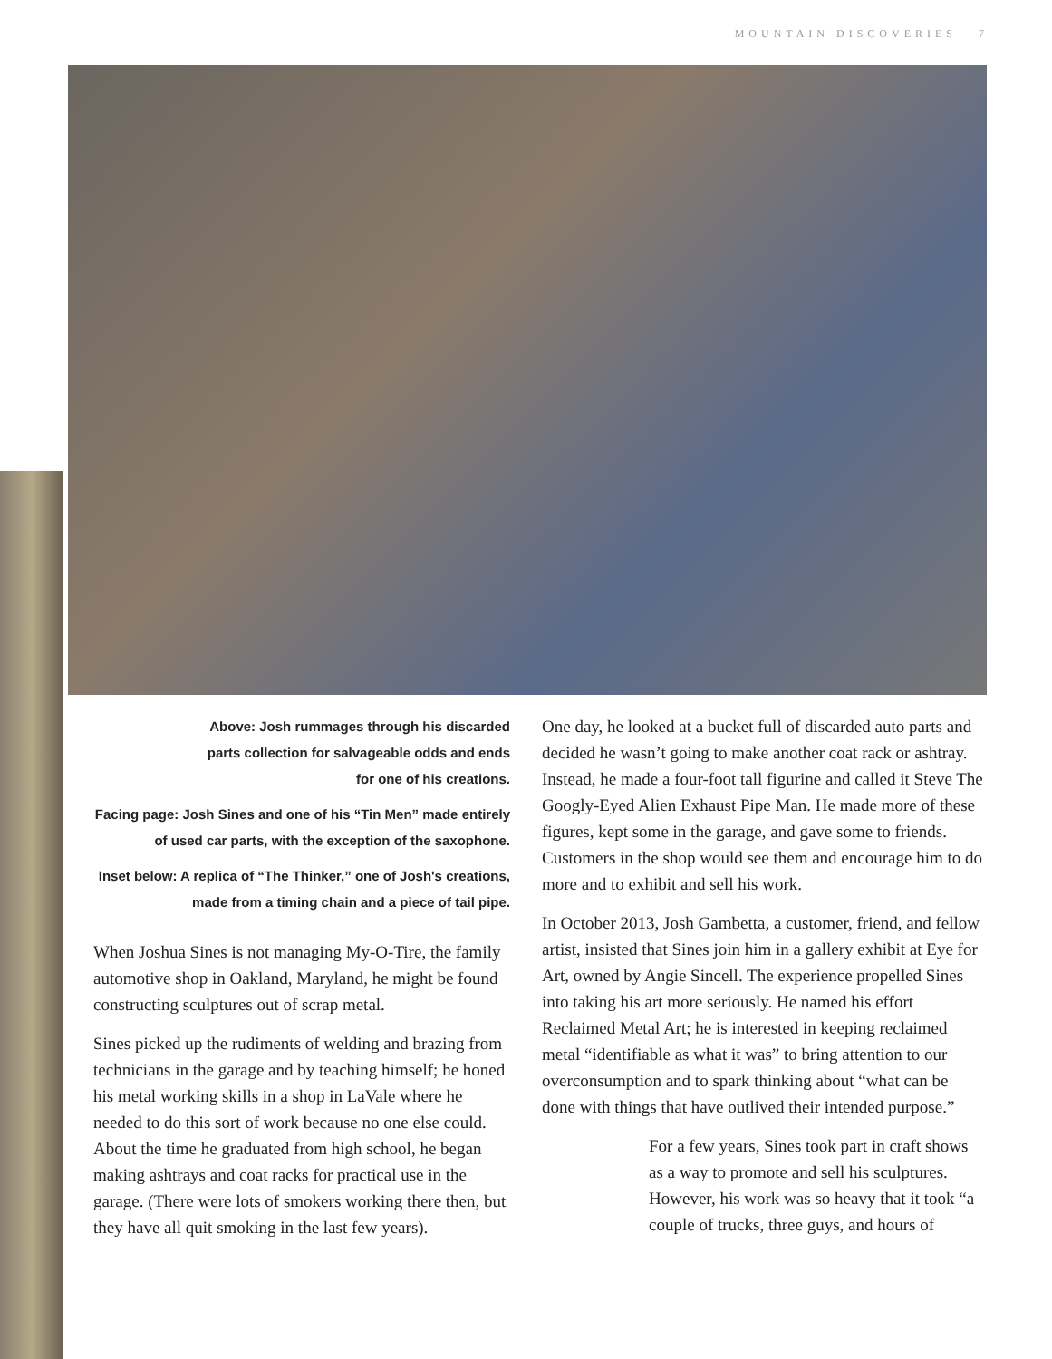MOUNTAIN DISCOVERIES 7
Above: Josh rummages through his discarded parts collection for salvageable odds and ends for one of his creations.
Facing page: Josh Sines and one of his “Tin Men” made entirely of used car parts, with the exception of the saxophone.
Inset below: A replica of “The Thinker,” one of Josh's creations, made from a timing chain and a piece of tail pipe.
When Joshua Sines is not managing My-O-Tire, the family automotive shop in Oakland, Maryland, he might be found constructing sculptures out of scrap metal.
Sines picked up the rudiments of welding and brazing from technicians in the garage and by teaching himself; he honed his metal working skills in a shop in LaVale where he needed to do this sort of work because no one else could. About the time he graduated from high school, he began making ashtrays and coat racks for practical use in the garage. (There were lots of smokers working there then, but they have all quit smoking in the last few years).
One day, he looked at a bucket full of discarded auto parts and decided he wasn’t going to make another coat rack or ashtray. Instead, he made a four-foot tall figurine and called it Steve The Googly-Eyed Alien Exhaust Pipe Man. He made more of these figures, kept some in the garage, and gave some to friends. Customers in the shop would see them and encourage him to do more and to exhibit and sell his work.
In October 2013, Josh Gambetta, a customer, friend, and fellow artist, insisted that Sines join him in a gallery exhibit at Eye for Art, owned by Angie Sincell. The experience propelled Sines into taking his art more seriously. He named his effort Reclaimed Metal Art; he is interested in keeping reclaimed metal “identifiable as what it was” to bring attention to our overconsumption and to spark thinking about “what can be done with things that have outlived their intended purpose.”
For a few years, Sines took part in craft shows as a way to promote and sell his sculptures. However, his work was so heavy that it took “a couple of trucks, three guys, and hours of